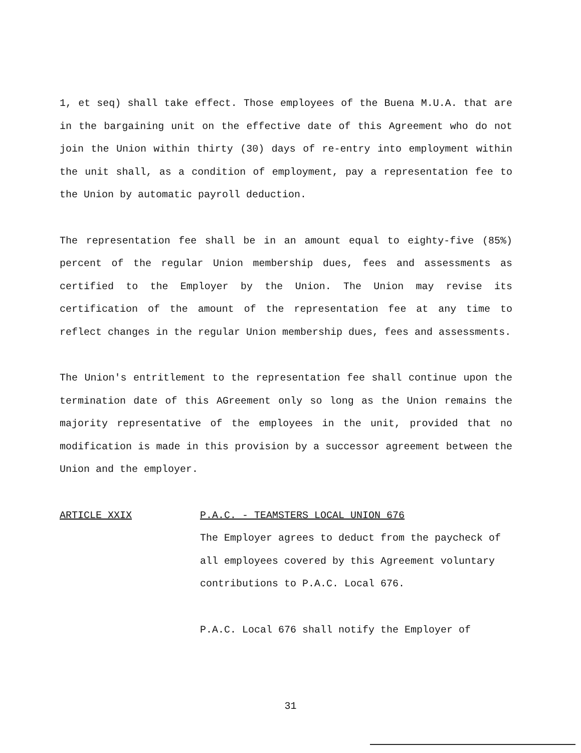1, et seq) shall take effect. Those employees of the Buena M.U.A. that are in the bargaining unit on the effective date of this Agreement who do not join the Union within thirty (30) days of re-entry into employment within the unit shall, as a condition of employment, pay a representation fee to the Union by automatic payroll deduction.
The representation fee shall be in an amount equal to eighty-five (85%) percent of the regular Union membership dues, fees and assessments as certified to the Employer by the Union. The Union may revise its certification of the amount of the representation fee at any time to reflect changes in the regular Union membership dues, fees and assessments.
The Union's entritlement to the representation fee shall continue upon the termination date of this AGreement only so long as the Union remains the majority representative of the employees in the unit, provided that no modification is made in this provision by a successor agreement between the Union and the employer.
ARTICLE XXIX P.A.C. - TEAMSTERS LOCAL UNION 676
The Employer agrees to deduct from the paycheck of all employees covered by this Agreement voluntary contributions to P.A.C. Local 676.
P.A.C. Local 676 shall notify the Employer of
31